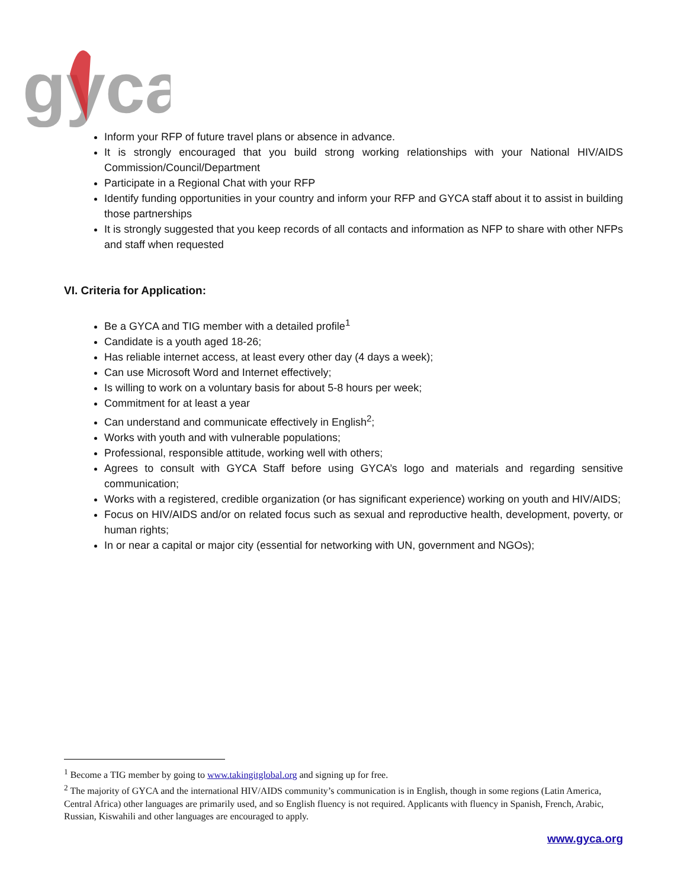gyca
Inform your RFP of future travel plans or absence in advance.
It is strongly encouraged that you build strong working relationships with your National HIV/AIDS Commission/Council/Department
Participate in a Regional Chat with your RFP
Identify funding opportunities in your country and inform your RFP and GYCA staff about it to assist in building those partnerships
It is strongly suggested that you keep records of all contacts and information as NFP to share with other NFPs and staff when requested
VI. Criteria for Application:
Be a GYCA and TIG member with a detailed profile<sup>1</sup>
Candidate is a youth aged 18-26;
Has reliable internet access, at least every other day (4 days a week);
Can use Microsoft Word and Internet effectively;
Is willing to work on a voluntary basis for about 5-8 hours per week;
Commitment for at least a year
Can understand and communicate effectively in English<sup>2</sup>;
Works with youth and with vulnerable populations;
Professional, responsible attitude, working well with others;
Agrees to consult with GYCA Staff before using GYCA’s logo and materials and regarding sensitive communication;
Works with a registered, credible organization (or has significant experience) working on youth and HIV/AIDS;
Focus on HIV/AIDS and/or on related focus such as sexual and reproductive health, development, poverty, or human rights;
In or near a capital or major city (essential for networking with UN, government and NGOs);
<sup>1</sup> Become a TIG member by going to www.takingitglobal.org and signing up for free.
<sup>2</sup> The majority of GYCA and the international HIV/AIDS community’s communication is in English, though in some regions (Latin America, Central Africa) other languages are primarily used, and so English fluency is not required. Applicants with fluency in Spanish, French, Arabic, Russian, Kiswahili and other languages are encouraged to apply.
www.gyca.org